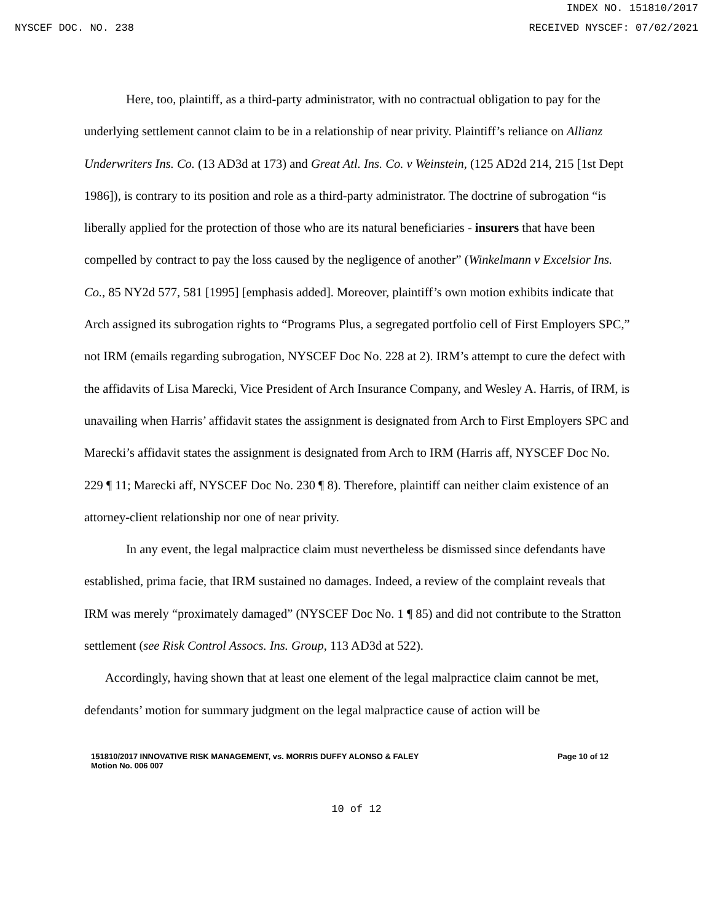INDEX NO. 151810/2017
NYSCEF DOC. NO. 238 RECEIVED NYSCEF: 07/02/2021
Here, too, plaintiff, as a third-party administrator, with no contractual obligation to pay for the underlying settlement cannot claim to be in a relationship of near privity. Plaintiff’s reliance on Allianz Underwriters Ins. Co. (13 AD3d at 173) and Great Atl. Ins. Co. v Weinstein, (125 AD2d 214, 215 [1st Dept 1986]), is contrary to its position and role as a third-party administrator. The doctrine of subrogation “is liberally applied for the protection of those who are its natural beneficiaries - insurers that have been compelled by contract to pay the loss caused by the negligence of another” (Winkelmann v Excelsior Ins. Co., 85 NY2d 577, 581 [1995] [emphasis added]. Moreover, plaintiff’s own motion exhibits indicate that Arch assigned its subrogation rights to “Programs Plus, a segregated portfolio cell of First Employers SPC,” not IRM (emails regarding subrogation, NYSCEF Doc No. 228 at 2). IRM’s attempt to cure the defect with the affidavits of Lisa Marecki, Vice President of Arch Insurance Company, and Wesley A. Harris, of IRM, is unavailing when Harris’ affidavit states the assignment is designated from Arch to First Employers SPC and Marecki’s affidavit states the assignment is designated from Arch to IRM (Harris aff, NYSCEF Doc No. 229 ¶ 11; Marecki aff, NYSCEF Doc No. 230 ¶ 8). Therefore, plaintiff can neither claim existence of an attorney-client relationship nor one of near privity.
In any event, the legal malpractice claim must nevertheless be dismissed since defendants have established, prima facie, that IRM sustained no damages. Indeed, a review of the complaint reveals that IRM was merely “proximately damaged” (NYSCEF Doc No. 1 ¶ 85) and did not contribute to the Stratton settlement (see Risk Control Assocs. Ins. Group, 113 AD3d at 522).
Accordingly, having shown that at least one element of the legal malpractice claim cannot be met, defendants’ motion for summary judgment on the legal malpractice cause of action will be
151810/2017 INNOVATIVE RISK MANAGEMENT, vs. MORRIS DUFFY ALONSO & FALEY
Motion No. 006 007 Page 10 of 12
10 of 12